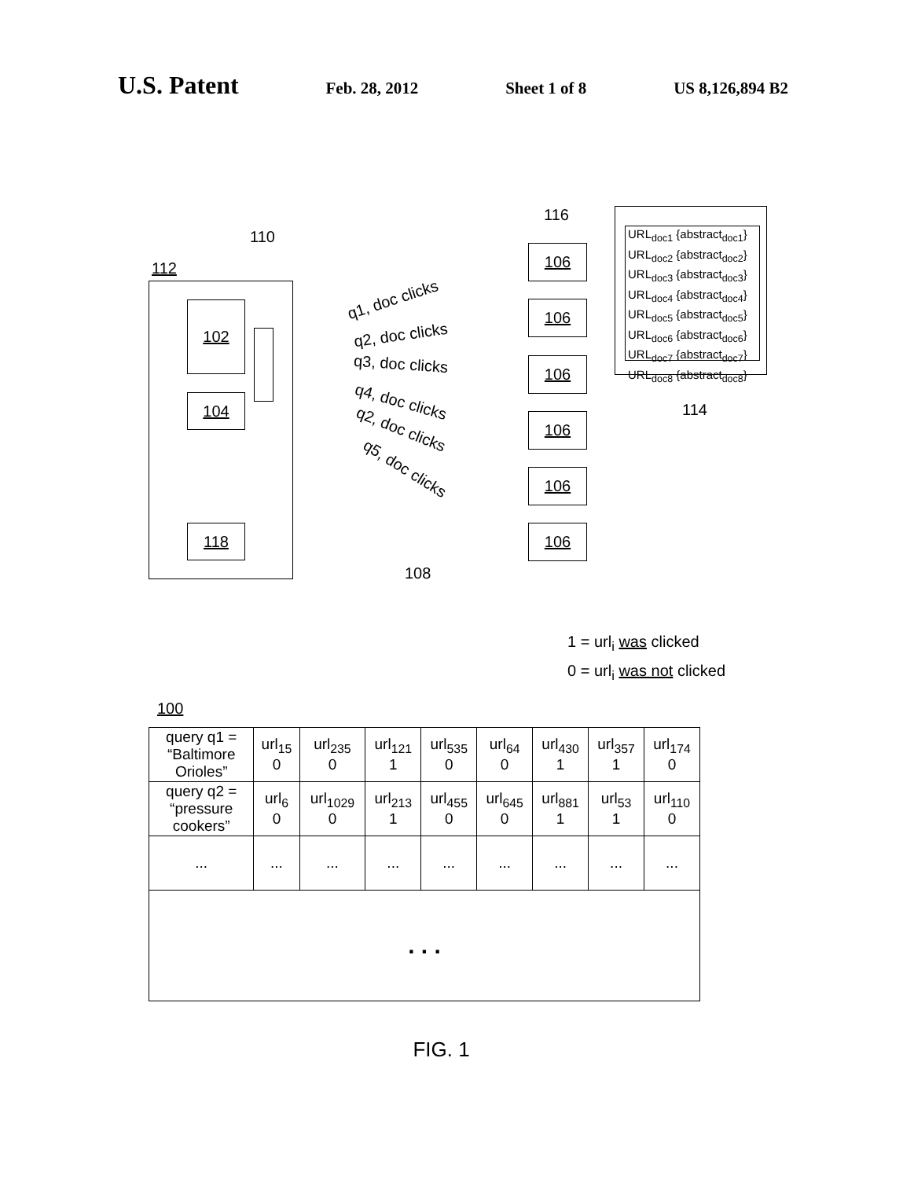U.S. Patent Feb. 28, 2012 Sheet 1 of 8 US 8,126,894 B2
116
URL<sub>doc1</sub> {abstract<sub>doc1</sub>}
URL<sub>doc2</sub> {abstract<sub>doc2</sub>}
URL<sub>doc3</sub> {abstract<sub>doc3</sub>}
URL<sub>doc4</sub> {abstract<sub>doc4</sub>}
URL<sub>doc5</sub> {abstract<sub>doc5</sub>}
URL<sub>doc6</sub> {abstract<sub>doc6</sub>}
URL<sub>doc7</sub> {abstract<sub>doc7</sub>}
URL<sub>doc8</sub> {abstract<sub>doc8</sub>}
114
110
112
102
104
118
q1, doc clicks
q2, doc clicks
q3, doc clicks
q4, doc clicks
q2, doc clicks
q5, doc clicks
106
106
106
106
106
106
108
1 = url<sub>i</sub> was clicked
0 = url<sub>i</sub> was not clicked
100
| query q1 = “Baltimore Orioles” | url<sub>15</sub> 0 | url<sub>235</sub> 0 | url<sub>121</sub> 1 | url<sub>535</sub> 0 | url<sub>64</sub> 0 | url<sub>430</sub> 1 | url<sub>357</sub> 1 | url<sub>174</sub> 0 |
| query q2 = “pressure cookers” | url<sub>6</sub> 0 | url<sub>1029</sub> 0 | url<sub>213</sub> 1 | url<sub>455</sub> 0 | url<sub>645</sub> 0 | url<sub>881</sub> 1 | url<sub>53</sub> 1 | url<sub>110</sub> 0 |
| ... | ... | ... | ... | ... | ... | ... | ... | ... |
| . . . | | | | | | | | |
FIG. 1